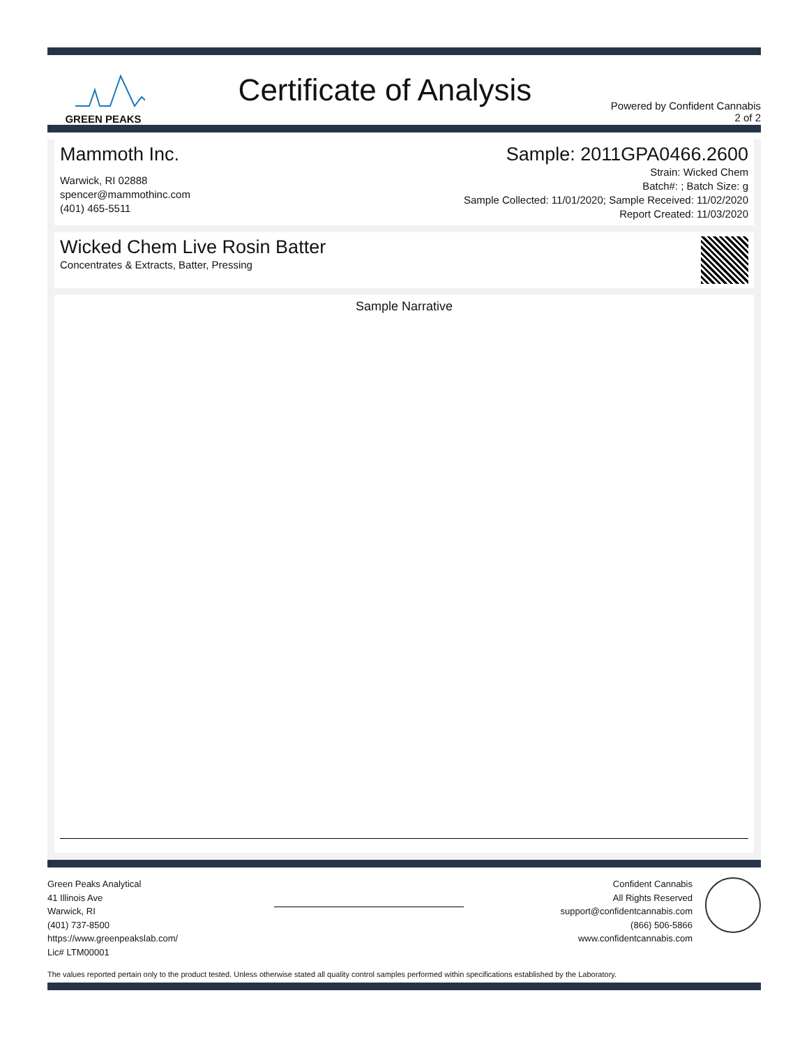GREEN PEAKS
Certificate of Analysis
Powered by Confident Cannabis
2 of 2
Mammoth Inc.
Warwick, RI 02888
spencer@mammothinc.com
(401) 465-5511
Sample: 2011GPA0466.2600
Strain: Wicked Chem
Batch#: ; Batch Size: g
Sample Collected: 11/01/2020; Sample Received: 11/02/2020
Report Created: 11/03/2020
Wicked Chem Live Rosin Batter
Concentrates & Extracts, Batter, Pressing
Sample Narrative
Green Peaks Analytical
41 Illinois Ave
Warwick, RI
(401) 737-8500
https://www.greenpeakslab.com/
Lic# LTM00001
Confident Cannabis
All Rights Reserved
support@confidentcannabis.com
(866) 506-5866
www.confidentcannabis.com
The values reported pertain only to the product tested. Unless otherwise stated all quality control samples performed within specifications established by the Laboratory.